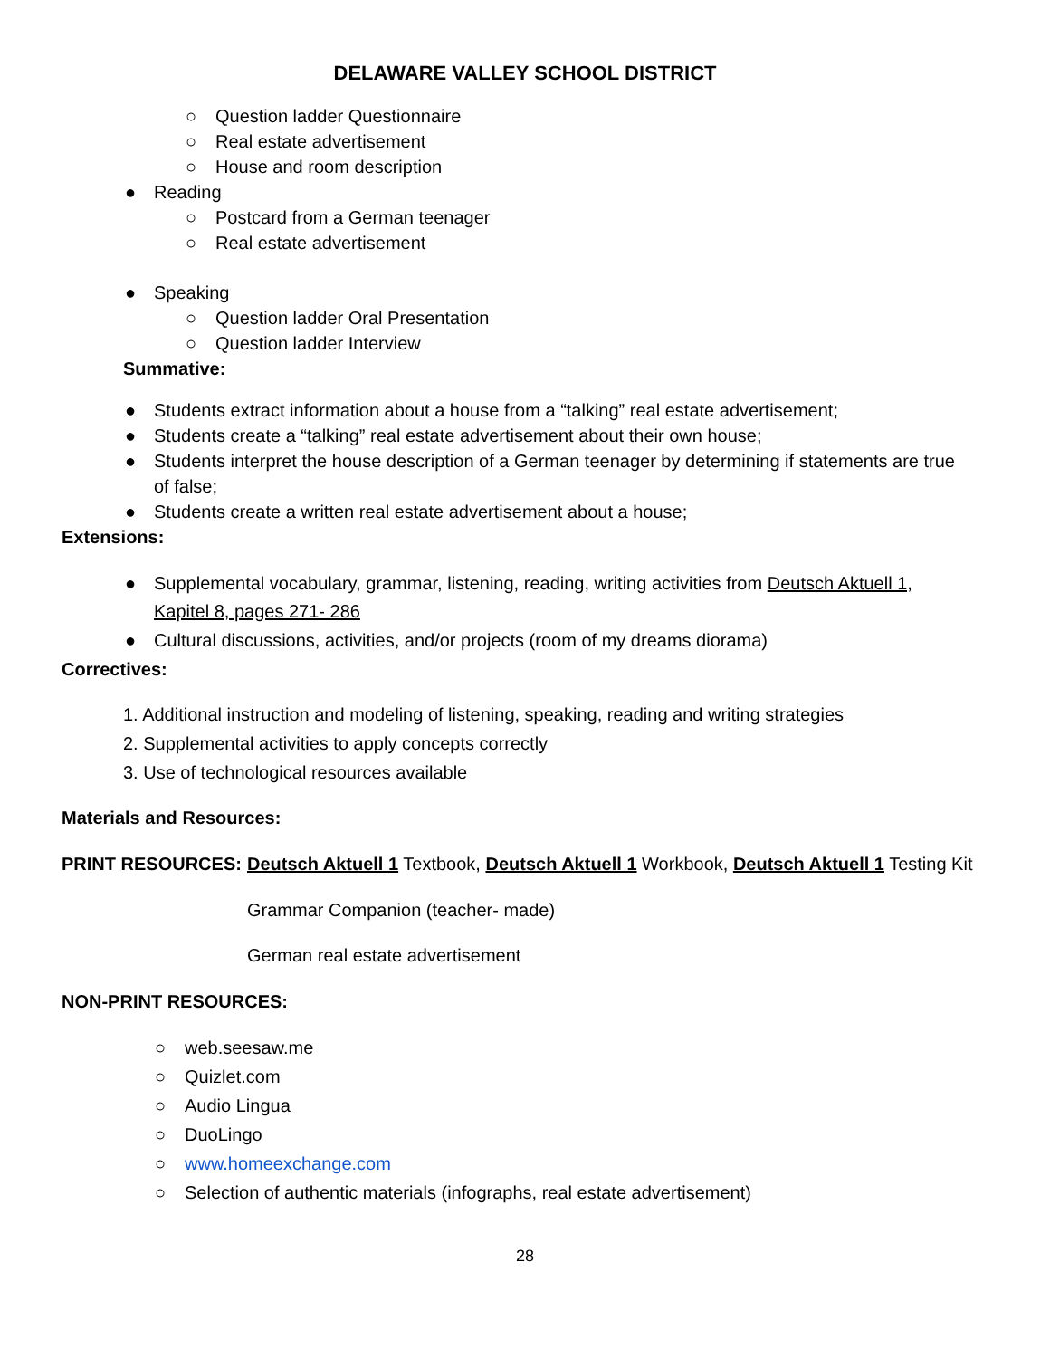DELAWARE VALLEY SCHOOL DISTRICT
○ Question ladder Questionnaire
○ Real estate advertisement
○ House and room description
● Reading ○ Postcard from a German teenager
○ Real estate advertisement
● Speaking ○ Question ladder Oral Presentation
○ Question ladder Interview
Summative: ● Students extract information about a house from a “talking” real estate advertisement;
● Students create a “talking” real estate advertisement about their own house;
● Students interpret the house description of a German teenager by determining if statements are true of false;
● Students create a written real estate advertisement about a house;
Extensions: ● Supplemental vocabulary, grammar, listening, reading, writing activities from Deutsch Aktuell 1, Kapitel 8, pages 271- 286
● Cultural discussions, activities, and/or projects (room of my dreams diorama)
Correctives:
1. Additional instruction and modeling of listening, speaking, reading and writing strategies
2. Supplemental activities to apply concepts correctly
3. Use of technological resources available
Materials and Resources: PRINT RESOURCES: Deutsch Aktuell 1 Textbook, Deutsch Aktuell 1 Workbook, Deutsch Aktuell 1 Testing Kit
Grammar Companion (teacher- made)
German real estate advertisement
NON-PRINT RESOURCES: ○ web.seesaw.me
○ Quizlet.com
○ Audio Lingua
○ DuoLingo
○ www.homeexchange.com
○ Selection of authentic materials (infographs, real estate advertisement)
28